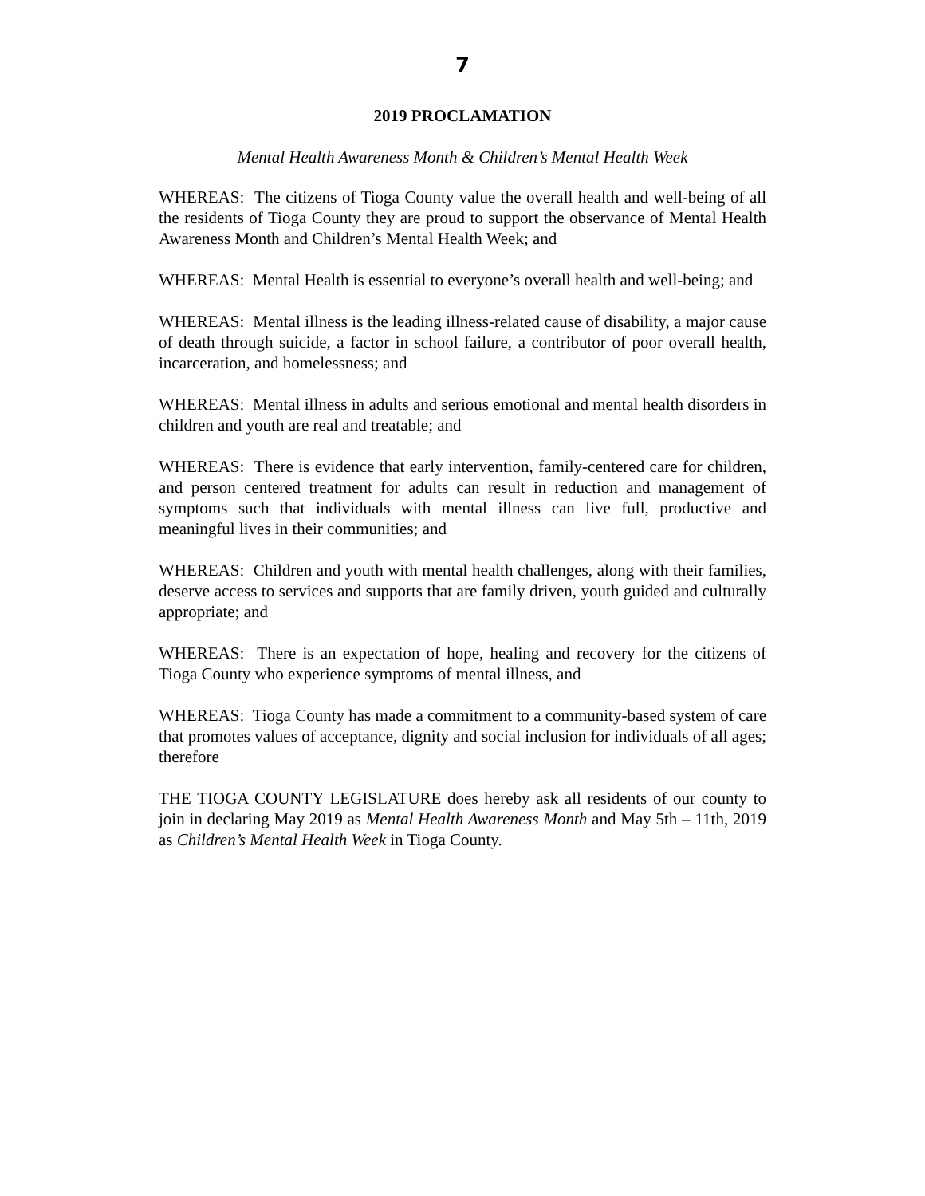7
2019 PROCLAMATION
Mental Health Awareness Month & Children’s Mental Health Week
WHEREAS: The citizens of Tioga County value the overall health and well-being of all the residents of Tioga County they are proud to support the observance of Mental Health Awareness Month and Children’s Mental Health Week; and
WHEREAS: Mental Health is essential to everyone’s overall health and well-being; and
WHEREAS: Mental illness is the leading illness-related cause of disability, a major cause of death through suicide, a factor in school failure, a contributor of poor overall health, incarceration, and homelessness; and
WHEREAS: Mental illness in adults and serious emotional and mental health disorders in children and youth are real and treatable; and
WHEREAS: There is evidence that early intervention, family-centered care for children, and person centered treatment for adults can result in reduction and management of symptoms such that individuals with mental illness can live full, productive and meaningful lives in their communities; and
WHEREAS: Children and youth with mental health challenges, along with their families, deserve access to services and supports that are family driven, youth guided and culturally appropriate; and
WHEREAS: There is an expectation of hope, healing and recovery for the citizens of Tioga County who experience symptoms of mental illness, and
WHEREAS: Tioga County has made a commitment to a community-based system of care that promotes values of acceptance, dignity and social inclusion for individuals of all ages; therefore
THE TIOGA COUNTY LEGISLATURE does hereby ask all residents of our county to join in declaring May 2019 as Mental Health Awareness Month and May 5th – 11th, 2019 as Children’s Mental Health Week in Tioga County.